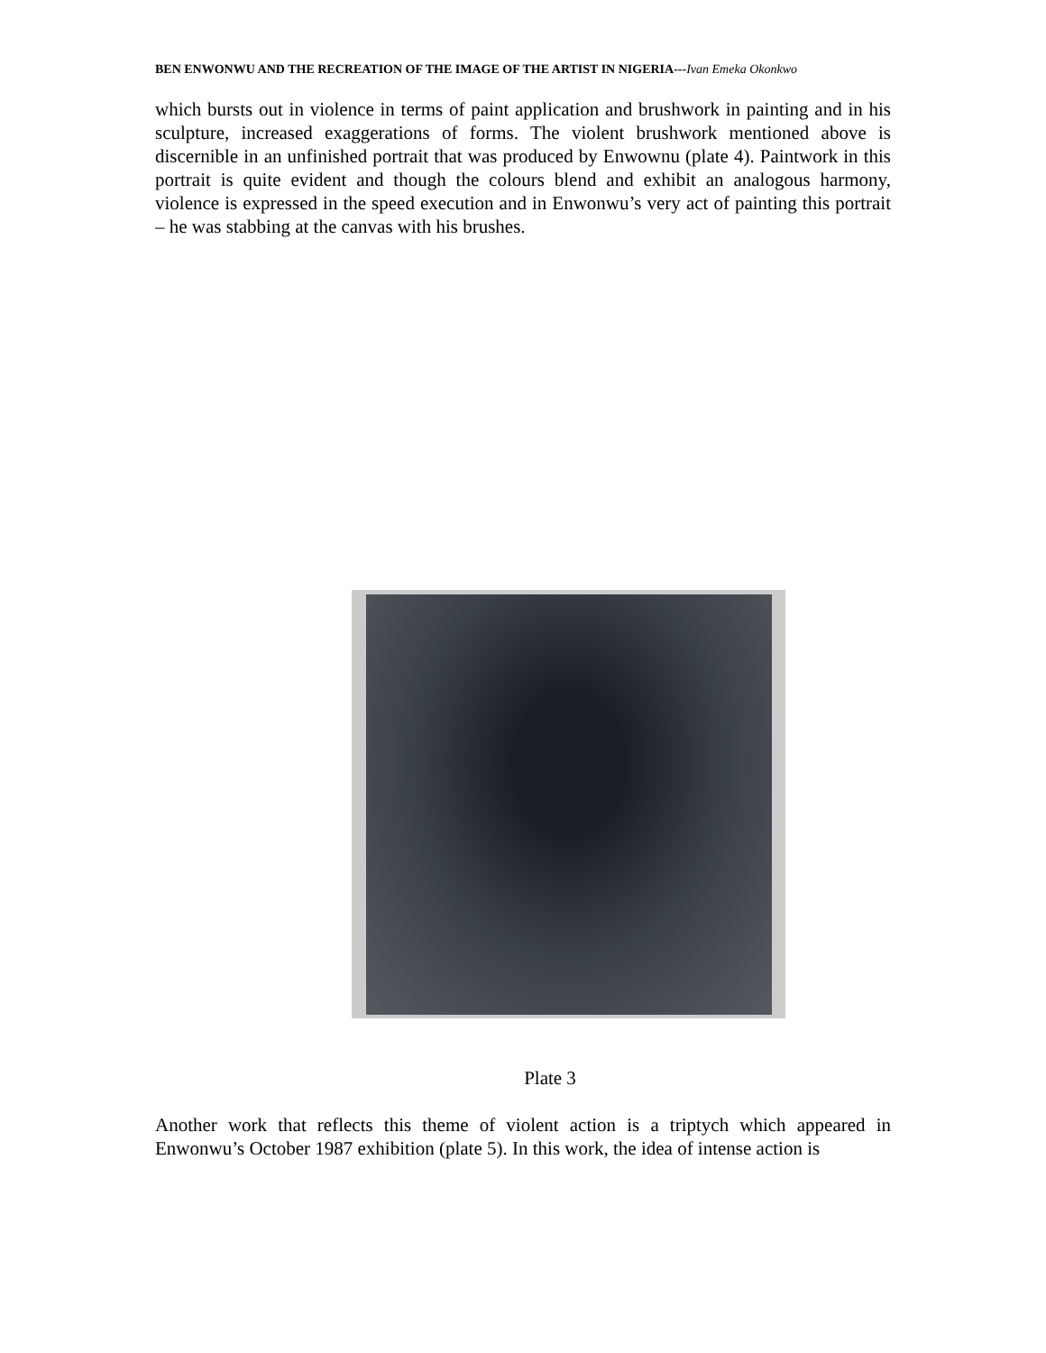BEN ENWONWU AND THE RECREATION OF THE IMAGE OF THE ARTIST IN NIGERIA---Ivan Emeka Okonkwo
which bursts out in violence in terms of paint application and brushwork in painting and in his sculpture, increased exaggerations of forms. The violent brushwork mentioned above is discernible in an unfinished portrait that was produced by Enwownu (plate 4). Paintwork in this portrait is quite evident and though the colours blend and exhibit an analogous harmony, violence is expressed in the speed execution and in Enwonwu’s very act of painting this portrait – he was stabbing at the canvas with his brushes.
Plate 3
Another work that reflects this theme of violent action is a triptych which appeared in Enwonwu’s October 1987 exhibition (plate 5). In this work, the idea of intense action is